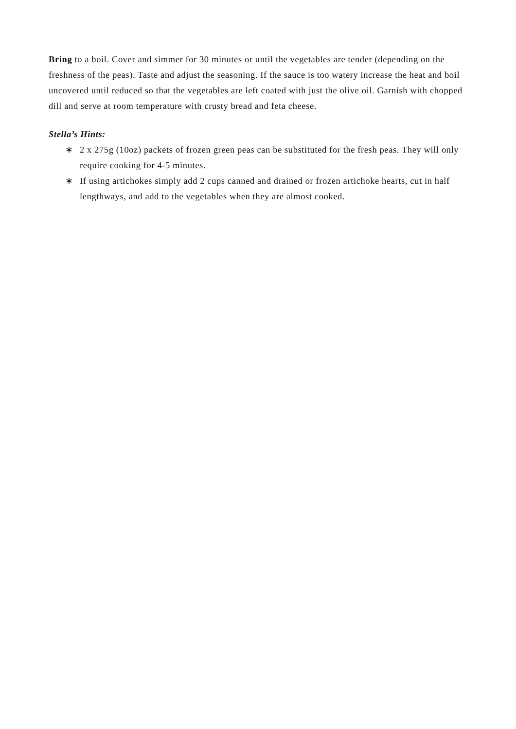Bring to a boil. Cover and simmer for 30 minutes or until the vegetables are tender (depending on the freshness of the peas). Taste and adjust the seasoning. If the sauce is too watery increase the heat and boil uncovered until reduced so that the vegetables are left coated with just the olive oil. Garnish with chopped dill and serve at room temperature with crusty bread and feta cheese.
Stella’s Hints:
∗ 2 x 275g (10oz) packets of frozen green peas can be substituted for the fresh peas. They will only require cooking for 4-5 minutes.
∗ If using artichokes simply add 2 cups canned and drained or frozen artichoke hearts, cut in half lengthways, and add to the vegetables when they are almost cooked.